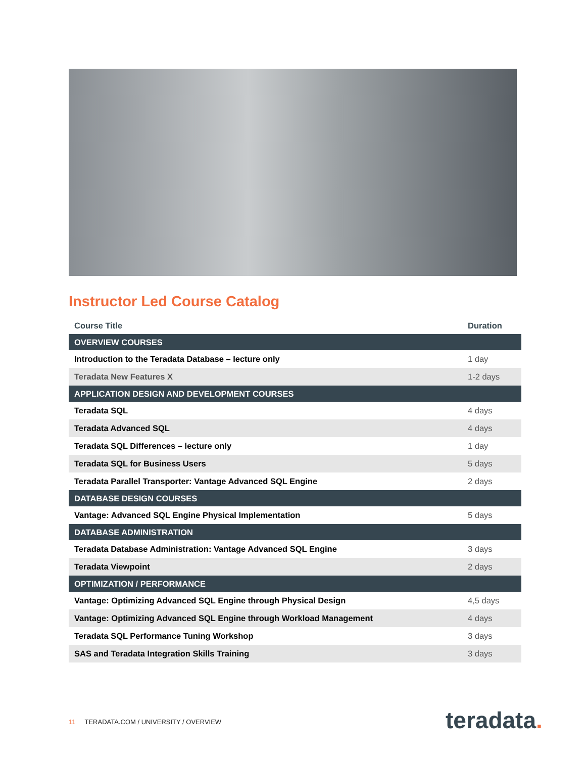Instructor Led Course Catalog
| Course Title | Duration |
| --- | --- |
| OVERVIEW COURSES | |
| Introduction to the Teradata Database – lecture only | 1 day |
| Teradata New Features X | 1-2 days |
| APPLICATION DESIGN AND DEVELOPMENT COURSES | |
| Teradata SQL | 4 days |
| Teradata Advanced SQL | 4 days |
| Teradata SQL Differences – lecture only | 1 day |
| Teradata SQL for Business Users | 5 days |
| Teradata Parallel Transporter: Vantage Advanced SQL Engine | 2 days |
| DATABASE DESIGN COURSES | |
| Vantage: Advanced SQL Engine Physical Implementation | 5 days |
| DATABASE ADMINISTRATION | |
| Teradata Database Administration: Vantage Advanced SQL Engine | 3 days |
| Teradata Viewpoint | 2 days |
| OPTIMIZATION / PERFORMANCE | |
| Vantage: Optimizing Advanced SQL Engine through Physical Design | 4,5 days |
| Vantage: Optimizing Advanced SQL Engine through Workload Management | 4 days |
| Teradata SQL Performance Tuning Workshop | 3 days |
| SAS and Teradata Integration Skills Training | 3 days |
11 TERADATA.COM / UNIVERSITY / OVERVIEW
teradata.